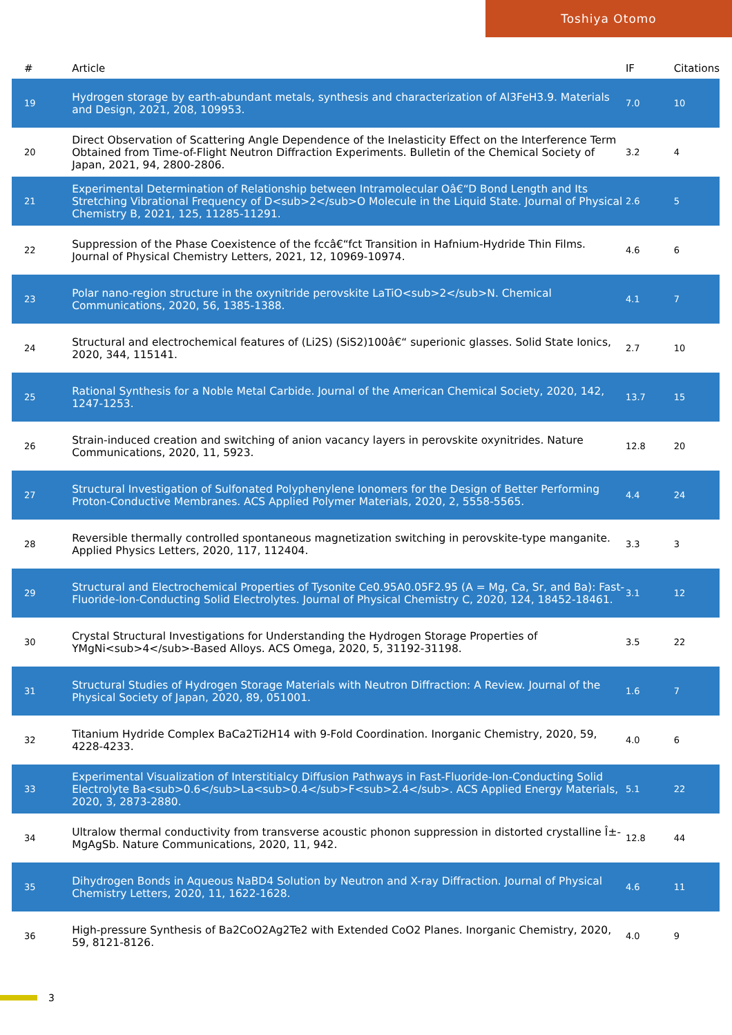Toshiya Otomo
| # | Article | IF | Citations |
| --- | --- | --- | --- |
| 19 | Hydrogen storage by earth-abundant metals, synthesis and characterization of Al3FeH3.9. Materials and Design, 2021, 208, 109953. | 7.0 | 10 |
| 20 | Direct Observation of Scattering Angle Dependence of the Inelasticity Effect on the Interference Term Obtained from Time-of-Flight Neutron Diffraction Experiments. Bulletin of the Chemical Society of Japan, 2021, 94, 2800-2806. | 3.2 | 4 |
| 21 | Experimental Determination of Relationship between Intramolecular Oâ€“D Bond Length and Its Stretching Vibrational Frequency of D<sub>2</sub>O Molecule in the Liquid State. Journal of Physical Chemistry B, 2021, 125, 11285-11291. | 2.6 | 5 |
| 22 | Suppression of the Phase Coexistence of the fccâ€“fct Transition in Hafnium-Hydride Thin Films. Journal of Physical Chemistry Letters, 2021, 12, 10969-10974. | 4.6 | 6 |
| 23 | Polar nano-region structure in the oxynitride perovskite LaTiO<sub>2</sub>N. Chemical Communications, 2020, 56, 1385-1388. | 4.1 | 7 |
| 24 | Structural and electrochemical features of (Li2S) (SiS2)100â€“ superionic glasses. Solid State Ionics, 2020, 344, 115141. | 2.7 | 10 |
| 25 | Rational Synthesis for a Noble Metal Carbide. Journal of the American Chemical Society, 2020, 142, 1247-1253. | 13.7 | 15 |
| 26 | Strain-induced creation and switching of anion vacancy layers in perovskite oxynitrides. Nature Communications, 2020, 11, 5923. | 12.8 | 20 |
| 27 | Structural Investigation of Sulfonated Polyphenylene Ionomers for the Design of Better Performing Proton-Conductive Membranes. ACS Applied Polymer Materials, 2020, 2, 5558-5565. | 4.4 | 24 |
| 28 | Reversible thermally controlled spontaneous magnetization switching in perovskite-type manganite. Applied Physics Letters, 2020, 117, 112404. | 3.3 | 3 |
| 29 | Structural and Electrochemical Properties of Tysonite Ce0.95A0.05F2.95 (A = Mg, Ca, Sr, and Ba): Fast-Fluoride-Ion-Conducting Solid Electrolytes. Journal of Physical Chemistry C, 2020, 124, 18452-18461. | 3.1 | 12 |
| 30 | Crystal Structural Investigations for Understanding the Hydrogen Storage Properties of YMgNi<sub>4</sub>-Based Alloys. ACS Omega, 2020, 5, 31192-31198. | 3.5 | 22 |
| 31 | Structural Studies of Hydrogen Storage Materials with Neutron Diffraction: A Review. Journal of the Physical Society of Japan, 2020, 89, 051001. | 1.6 | 7 |
| 32 | Titanium Hydride Complex BaCa2Ti2H14 with 9-Fold Coordination. Inorganic Chemistry, 2020, 59, 4228-4233. | 4.0 | 6 |
| 33 | Experimental Visualization of Interstitialcy Diffusion Pathways in Fast-Fluoride-Ion-Conducting Solid Electrolyte Ba<sub>0.6</sub>La<sub>0.4</sub>F<sub>2.4</sub>. ACS Applied Energy Materials, 2020, 3, 2873-2880. | 5.1 | 22 |
| 34 | Ultralow thermal conductivity from transverse acoustic phonon suppression in distorted crystalline Î±-MgAgSb. Nature Communications, 2020, 11, 942. | 12.8 | 44 |
| 35 | Dihydrogen Bonds in Aqueous NaBD4 Solution by Neutron and X-ray Diffraction. Journal of Physical Chemistry Letters, 2020, 11, 1622-1628. | 4.6 | 11 |
| 36 | High-pressure Synthesis of Ba2CoO2Ag2Te2 with Extended CoO2 Planes. Inorganic Chemistry, 2020, 59, 8121-8126. | 4.0 | 9 |
3